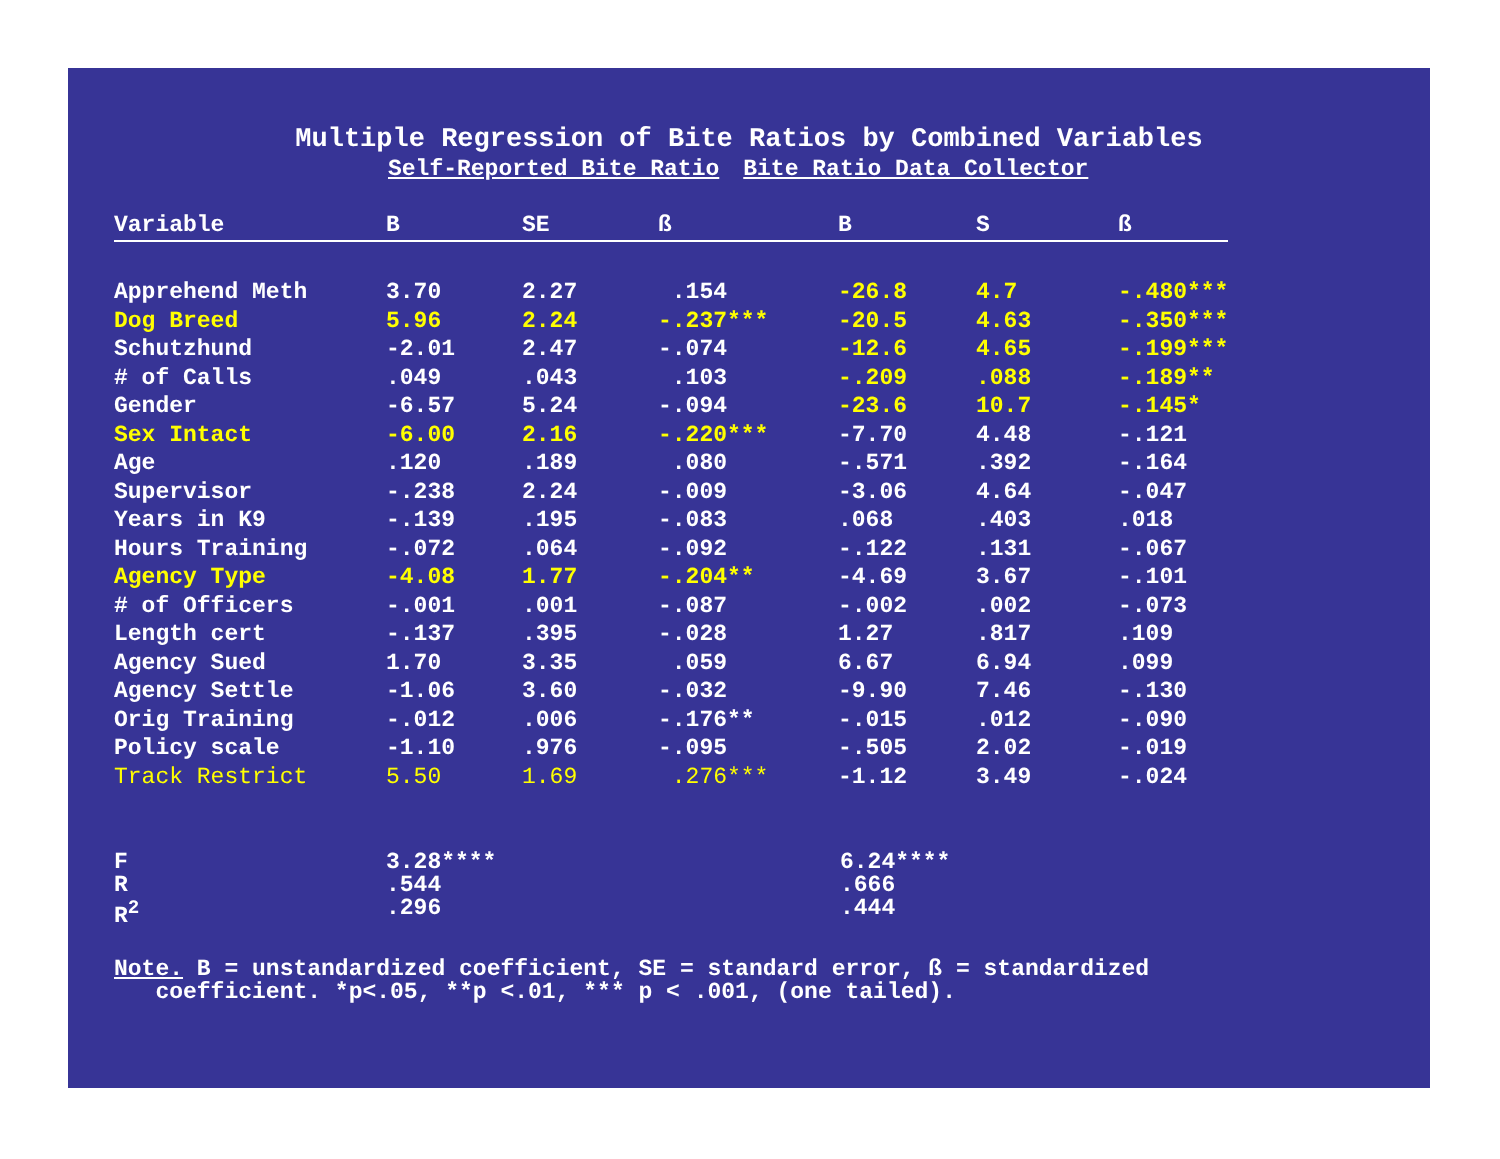Multiple Regression of Bite Ratios by Combined Variables
Self-Reported Bite Ratio Bite Ratio Data Collector
| Variable | B | SE | ß | B | S | ß |
| --- | --- | --- | --- | --- | --- | --- |
| Apprehend Meth | 3.70 | 2.27 | .154 | -26.8 | 4.7 | -.480*** |
| Dog Breed | 5.96 | 2.24 | -.237*** | -20.5 | 4.63 | -.350*** |
| Schutzhund | -2.01 | 2.47 | -.074 | -12.6 | 4.65 | -.199*** |
| # of Calls | .049 | .043 | .103 | -.209 | .088 | -.189** |
| Gender | -6.57 | 5.24 | -.094 | -23.6 | 10.7 | -.145* |
| Sex Intact | -6.00 | 2.16 | -.220*** | -7.70 | 4.48 | -.121 |
| Age | .120 | .189 | .080 | -.571 | .392 | -.164 |
| Supervisor | -.238 | 2.24 | -.009 | -3.06 | 4.64 | -.047 |
| Years in K9 | -.139 | .195 | -.083 | .068 | .403 | .018 |
| Hours Training | -.072 | .064 | -.092 | -.122 | .131 | -.067 |
| Agency Type | -4.08 | 1.77 | -.204** | -4.69 | 3.67 | -.101 |
| # of Officers | -.001 | .001 | -.087 | -.002 | .002 | -.073 |
| Length cert | -.137 | .395 | -.028 | 1.27 | .817 | .109 |
| Agency Sued | 1.70 | 3.35 | .059 | 6.67 | 6.94 | .099 |
| Agency Settle | -1.06 | 3.60 | -.032 | -9.90 | 7.46 | -.130 |
| Orig Training | -.012 | .006 | -.176** | -.015 | .012 | -.090 |
| Policy scale | -1.10 | .976 | -.095 | -.505 | 2.02 | -.019 |
| Track Restrict | 5.50 | 1.69 | .276*** | -1.12 | 3.49 | -.024 |
F 3.28**** 6.24****
R.544.666
R<sup>2</sup>.296.444
Note. B = unstandardized coefficient, SE = standard error, ß = standardized
coefficient. *p<.05, **p <.01, *** p < .001, (one tailed).